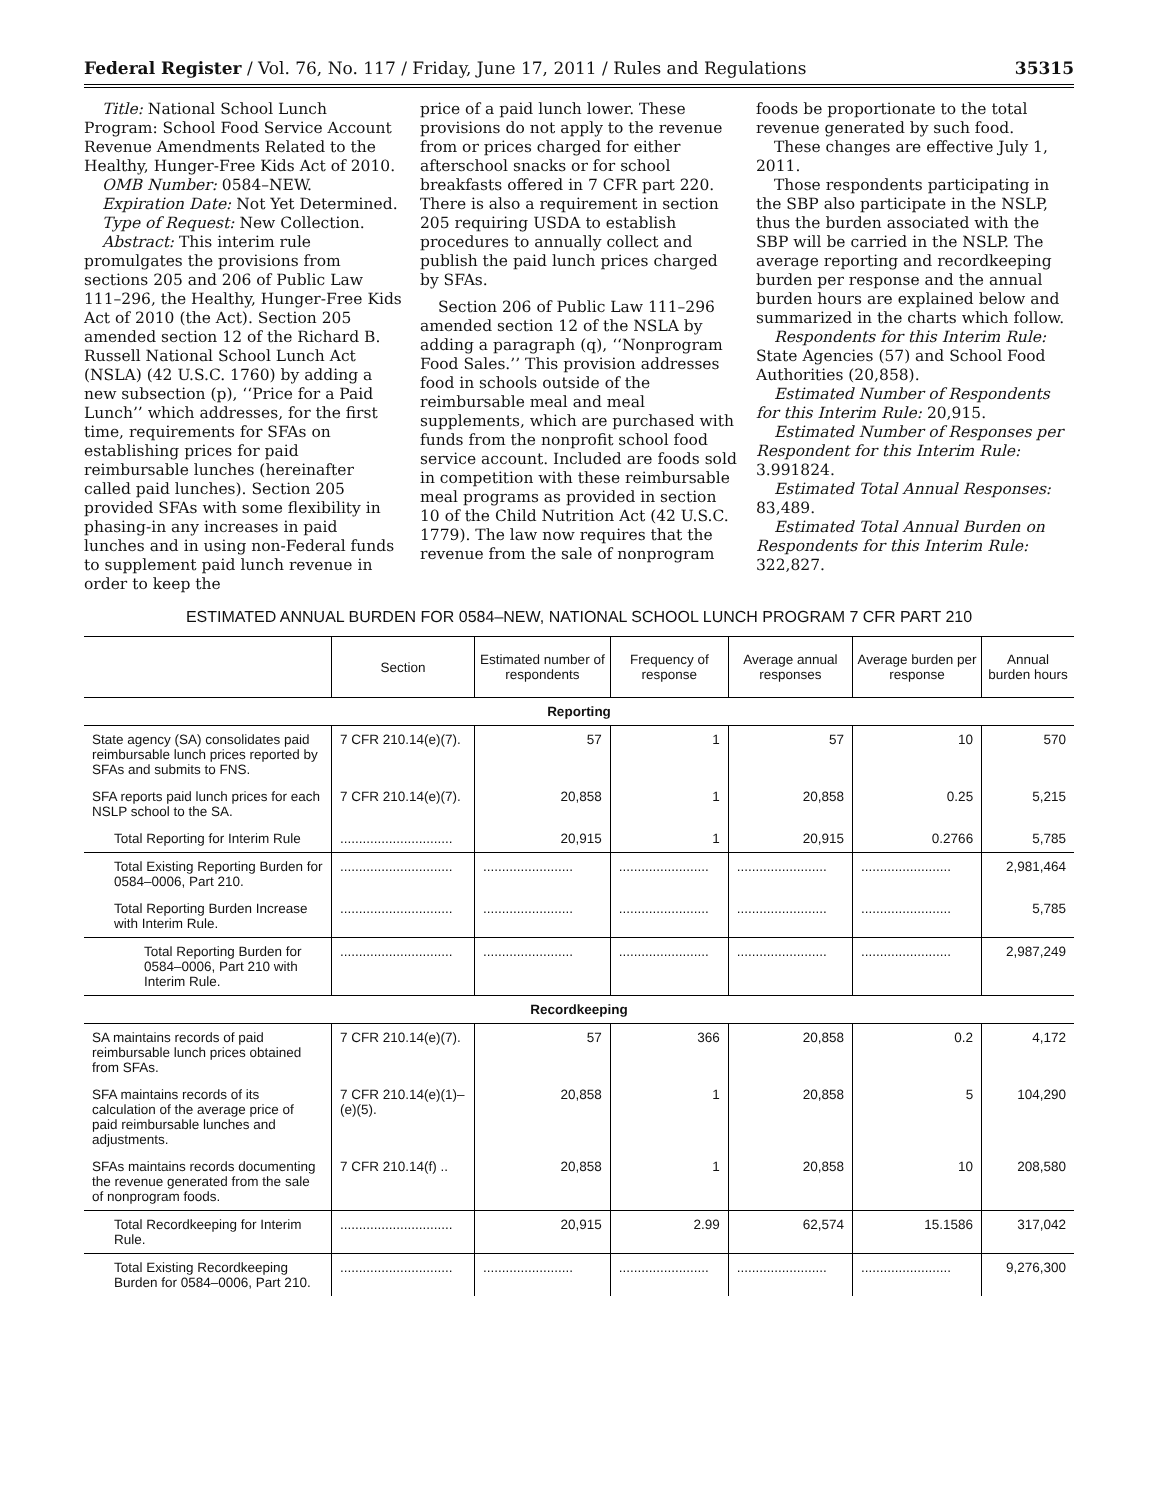Federal Register / Vol. 76, No. 117 / Friday, June 17, 2011 / Rules and Regulations 35315
Title: National School Lunch Program: School Food Service Account Revenue Amendments Related to the Healthy, Hunger-Free Kids Act of 2010.
OMB Number: 0584–NEW.
Expiration Date: Not Yet Determined.
Type of Request: New Collection.
Abstract: This interim rule promulgates the provisions from sections 205 and 206 of Public Law 111–296, the Healthy, Hunger-Free Kids Act of 2010 (the Act). Section 205 amended section 12 of the Richard B. Russell National School Lunch Act (NSLA) (42 U.S.C. 1760) by adding a new subsection (p), ‘‘Price for a Paid Lunch’’ which addresses, for the first time, requirements for SFAs on establishing prices for paid reimbursable lunches (hereinafter called paid lunches). Section 205 provided SFAs with some flexibility in phasing-in any increases in paid lunches and in using non-Federal funds to supplement paid lunch revenue in order to keep the
price of a paid lunch lower. These provisions do not apply to the revenue from or prices charged for either afterschool snacks or for school breakfasts offered in 7 CFR part 220. There is also a requirement in section 205 requiring USDA to establish procedures to annually collect and publish the paid lunch prices charged by SFAs.
Section 206 of Public Law 111–296 amended section 12 of the NSLA by adding a paragraph (q), ‘‘Nonprogram Food Sales.’’ This provision addresses food in schools outside of the reimbursable meal and meal supplements, which are purchased with funds from the nonprofit school food service account. Included are foods sold in competition with these reimbursable meal programs as provided in section 10 of the Child Nutrition Act (42 U.S.C. 1779). The law now requires that the revenue from the sale of nonprogram
foods be proportionate to the total revenue generated by such food.
These changes are effective July 1, 2011.
Those respondents participating in the SBP also participate in the NSLP, thus the burden associated with the SBP will be carried in the NSLP. The average reporting and recordkeeping burden per response and the annual burden hours are explained below and summarized in the charts which follow.
Respondents for this Interim Rule: State Agencies (57) and School Food Authorities (20,858).
Estimated Number of Respondents for this Interim Rule: 20,915.
Estimated Number of Responses per Respondent for this Interim Rule: 3.991824.
Estimated Total Annual Responses: 83,489.
Estimated Total Annual Burden on Respondents for this Interim Rule: 322,827.
ESTIMATED ANNUAL BURDEN FOR 0584–NEW, NATIONAL SCHOOL LUNCH PROGRAM 7 CFR PART 210
| | Section | Estimated number of respondents | Frequency of response | Average annual responses | Average burden per response | Annual burden hours |
| --- | --- | --- | --- | --- | --- | --- |
| Reporting | | | | | | |
| State agency (SA) consolidates paid reimbursable lunch prices reported by SFAs and submits to FNS. | 7 CFR 210.14(e)(7). | 57 | 1 | 57 | 10 | 570 |
| SFA reports paid lunch prices for each NSLP school to the SA. | 7 CFR 210.14(e)(7). | 20,858 | 1 | 20,858 | 0.25 | 5,215 |
| Total Reporting for Interim Rule | .............................. | 20,915 | 1 | 20,915 | 0.2766 | 5,785 |
| Total Existing Reporting Burden for 0584–0006, Part 210. | .............................. | ........................ | ........................ | ........................ | ........................ | 2,981,464 |
| Total Reporting Burden Increase with Interim Rule. | .............................. | ........................ | ........................ | ........................ | ........................ | 5,785 |
| Total Reporting Burden for 0584–0006, Part 210 with Interim Rule. | .............................. | ........................ | ........................ | ........................ | ........................ | 2,987,249 |
| Recordkeeping | | | | | | |
| SA maintains records of paid reimbursable lunch prices obtained from SFAs. | 7 CFR 210.14(e)(7). | 57 | 366 | 20,858 | 0.2 | 4,172 |
| SFA maintains records of its calculation of the average price of paid reimbursable lunches and adjustments. | 7 CFR 210.14(e)(1)–(e)(5). | 20,858 | 1 | 20,858 | 5 | 104,290 |
| SFAs maintains records documenting the revenue generated from the sale of nonprogram foods. | 7 CFR 210.14(f) .. | 20,858 | 1 | 20,858 | 10 | 208,580 |
| Total Recordkeeping for Interim Rule. | .............................. | 20,915 | 2.99 | 62,574 | 15.1586 | 317,042 |
| Total Existing Recordkeeping Burden for 0584–0006, Part 210. | .............................. | ........................ | ........................ | ........................ | ........................ | 9,276,300 |